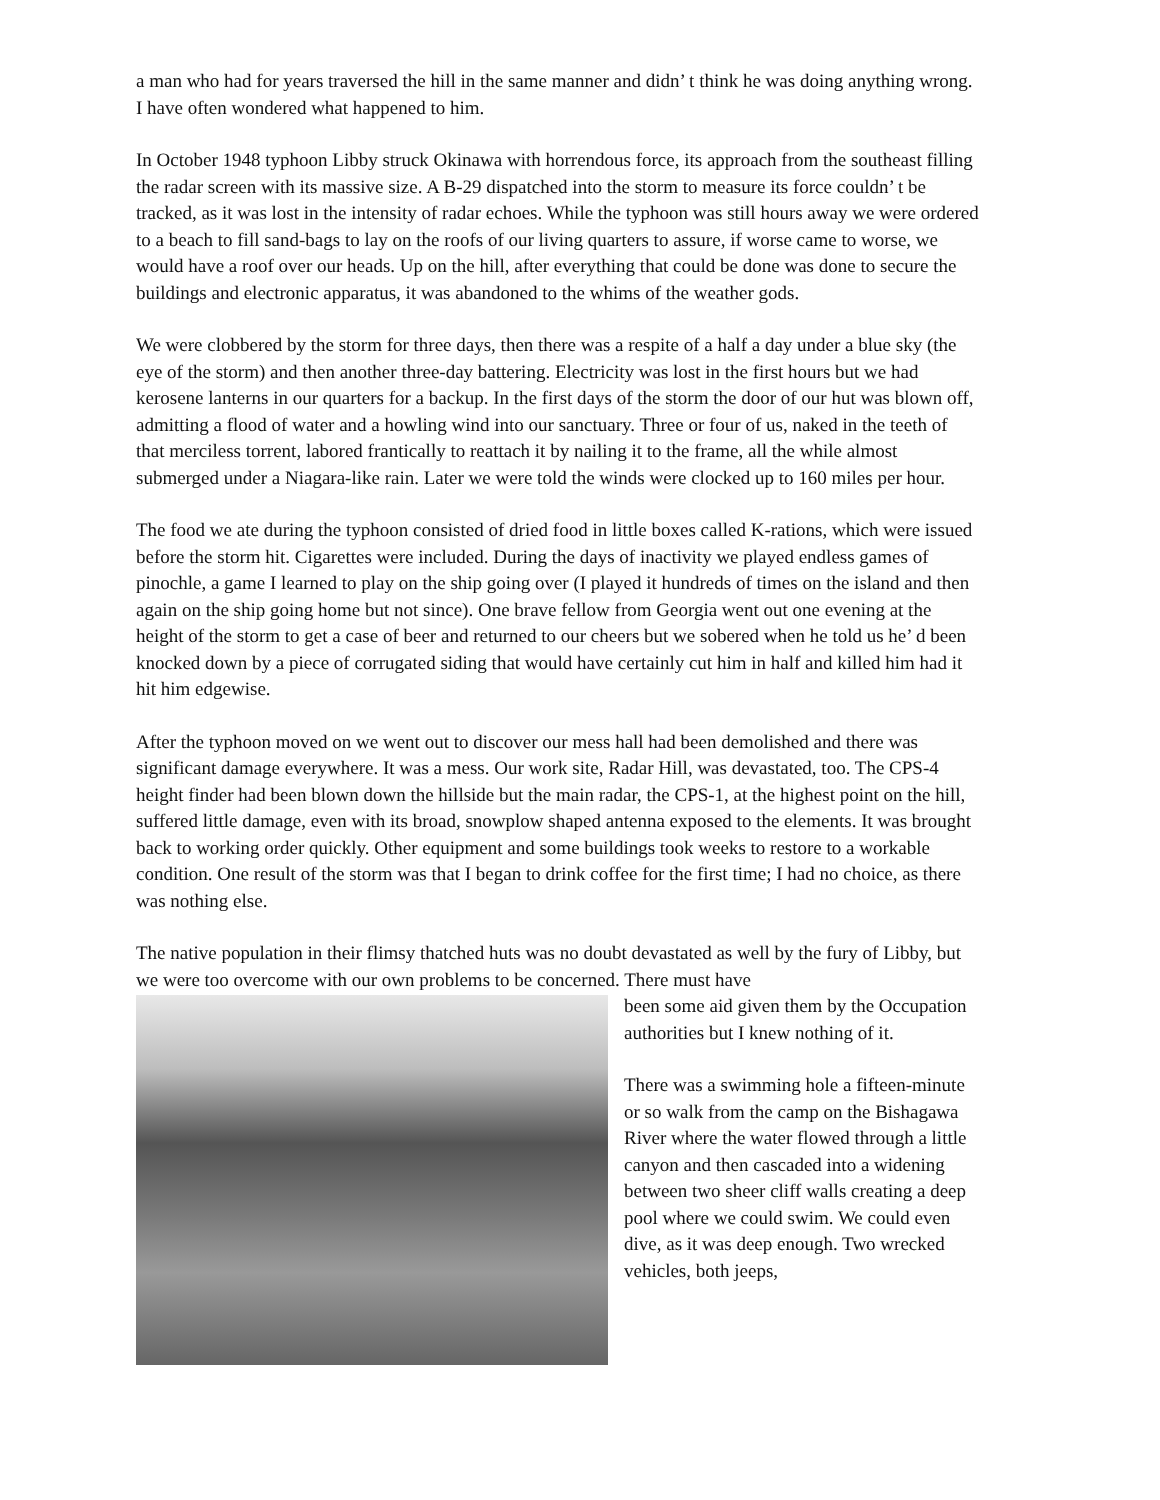a man who had for years traversed the hill in the same manner and didn’ t think he was doing anything wrong. I have often wondered what happened to him.
In October 1948 typhoon Libby struck Okinawa with horrendous force, its approach from the southeast filling the radar screen with its massive size. A B-29 dispatched into the storm to measure its force couldn’ t be tracked, as it was lost in the intensity of radar echoes. While the typhoon was still hours away we were ordered to a beach to fill sand-bags to lay on the roofs of our living quarters to assure, if worse came to worse, we would have a roof over our heads. Up on the hill, after everything that could be done was done to secure the buildings and electronic apparatus, it was abandoned to the whims of the weather gods.
We were clobbered by the storm for three days, then there was a respite of a half a day under a blue sky (the eye of the storm) and then another three-day battering. Electricity was lost in the first hours but we had kerosene lanterns in our quarters for a backup. In the first days of the storm the door of our hut was blown off, admitting a flood of water and a howling wind into our sanctuary. Three or four of us, naked in the teeth of that merciless torrent, labored frantically to reattach it by nailing it to the frame, all the while almost submerged under a Niagara-like rain. Later we were told the winds were clocked up to 160 miles per hour.
The food we ate during the typhoon consisted of dried food in little boxes called K-rations, which were issued before the storm hit. Cigarettes were included. During the days of inactivity we played endless games of pinochle, a game I learned to play on the ship going over (I played it hundreds of times on the island and then again on the ship going home but not since). One brave fellow from Georgia went out one evening at the height of the storm to get a case of beer and returned to our cheers but we sobered when he told us he’ d been knocked down by a piece of corrugated siding that would have certainly cut him in half and killed him had it hit him edgewise.
After the typhoon moved on we went out to discover our mess hall had been demolished and there was significant damage everywhere. It was a mess. Our work site, Radar Hill, was devastated, too. The CPS-4 height finder had been blown down the hillside but the main radar, the CPS-1, at the highest point on the hill, suffered little damage, even with its broad, snowplow shaped antenna exposed to the elements. It was brought back to working order quickly. Other equipment and some buildings took weeks to restore to a workable condition. One result of the storm was that I began to drink coffee for the first time; I had no choice, as there was nothing else.
The native population in their flimsy thatched huts was no doubt devastated as well by the fury of Libby, but we were too overcome with our own problems to be concerned. There must have
been some aid given them by the Occupation authorities but I knew nothing of it.
There was a swimming hole a fifteen-minute or so walk from the camp on the Bishagawa River where the water flowed through a little canyon and then cascaded into a widening between two sheer cliff walls creating a deep pool where we could swim. We could even dive, as it was deep enough. Two wrecked vehicles, both jeeps,